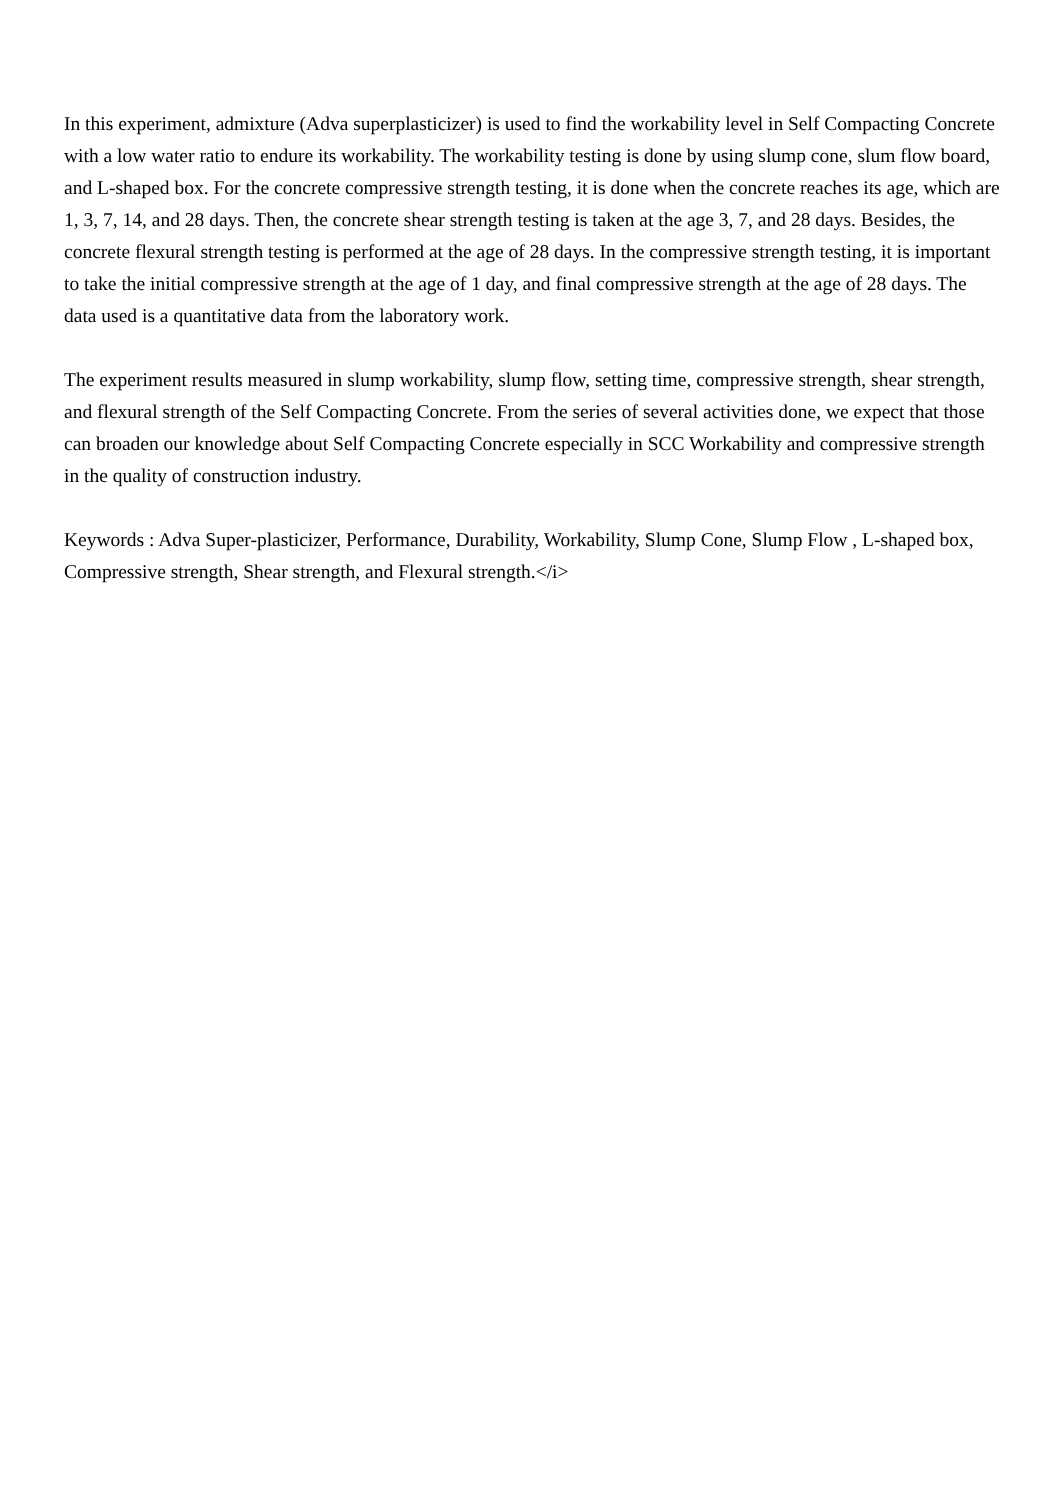In this experiment, admixture (Adva superplasticizer) is used to find the workability level in Self Compacting Concrete with a low water ratio to endure its workability. The workability testing is done by using slump cone, slum flow board, and L-shaped box. For the concrete compressive strength testing, it is done when the concrete reaches its age, which are 1, 3, 7, 14, and 28 days. Then, the concrete shear strength testing is taken at the age 3, 7, and 28 days. Besides, the concrete flexural strength testing is performed at the age of 28 days. In the compressive strength testing, it is important to take the initial compressive strength at the age of 1 day, and final compressive strength at the age of 28 days. The data used is a quantitative data from the laboratory work.
The experiment results measured in slump workability, slump flow, setting time, compressive strength, shear strength, and flexural strength of the Self Compacting Concrete. From the series of several activities done, we expect that those can broaden our knowledge about Self Compacting Concrete especially in SCC Workability and compressive strength in the quality of construction industry.
Keywords : Adva Super-plasticizer, Performance, Durability, Workability, Slump Cone, Slump Flow , L-shaped box, Compressive strength, Shear strength, and Flexural strength.</i>